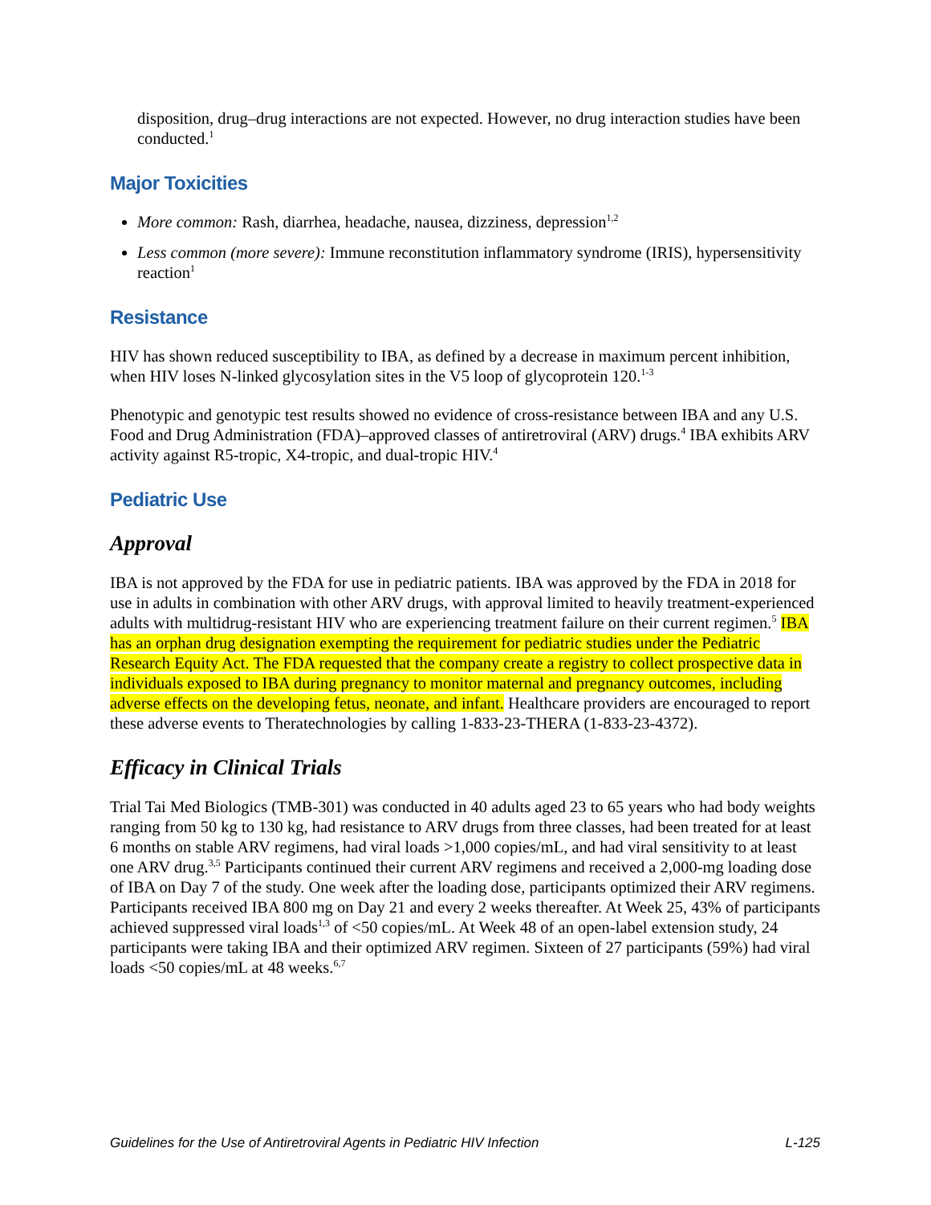disposition, drug–drug interactions are not expected. However, no drug interaction studies have been conducted.<sup>1</sup>
Major Toxicities
More common: Rash, diarrhea, headache, nausea, dizziness, depression<sup>1,2</sup>
Less common (more severe): Immune reconstitution inflammatory syndrome (IRIS), hypersensitivity reaction<sup>1</sup>
Resistance
HIV has shown reduced susceptibility to IBA, as defined by a decrease in maximum percent inhibition, when HIV loses N-linked glycosylation sites in the V5 loop of glycoprotein 120.<sup>1-3</sup>
Phenotypic and genotypic test results showed no evidence of cross-resistance between IBA and any U.S. Food and Drug Administration (FDA)–approved classes of antiretroviral (ARV) drugs.<sup>4</sup> IBA exhibits ARV activity against R5-tropic, X4-tropic, and dual-tropic HIV.<sup>4</sup>
Pediatric Use
Approval
IBA is not approved by the FDA for use in pediatric patients. IBA was approved by the FDA in 2018 for use in adults in combination with other ARV drugs, with approval limited to heavily treatment-experienced adults with multidrug-resistant HIV who are experiencing treatment failure on their current regimen.<sup>5</sup> IBA has an orphan drug designation exempting the requirement for pediatric studies under the Pediatric Research Equity Act. The FDA requested that the company create a registry to collect prospective data in individuals exposed to IBA during pregnancy to monitor maternal and pregnancy outcomes, including adverse effects on the developing fetus, neonate, and infant. Healthcare providers are encouraged to report these adverse events to Theratechnologies by calling 1-833-23-THERA (1-833-23-4372).
Efficacy in Clinical Trials
Trial Tai Med Biologics (TMB-301) was conducted in 40 adults aged 23 to 65 years who had body weights ranging from 50 kg to 130 kg, had resistance to ARV drugs from three classes, had been treated for at least 6 months on stable ARV regimens, had viral loads >1,000 copies/mL, and had viral sensitivity to at least one ARV drug.<sup>3,5</sup> Participants continued their current ARV regimens and received a 2,000-mg loading dose of IBA on Day 7 of the study. One week after the loading dose, participants optimized their ARV regimens. Participants received IBA 800 mg on Day 21 and every 2 weeks thereafter. At Week 25, 43% of participants achieved suppressed viral loads<sup>1,3</sup> of <50 copies/mL. At Week 48 of an open-label extension study, 24 participants were taking IBA and their optimized ARV regimen. Sixteen of 27 participants (59%) had viral loads <50 copies/mL at 48 weeks.<sup>6,7</sup>
Guidelines for the Use of Antiretroviral Agents in Pediatric HIV Infection L-125